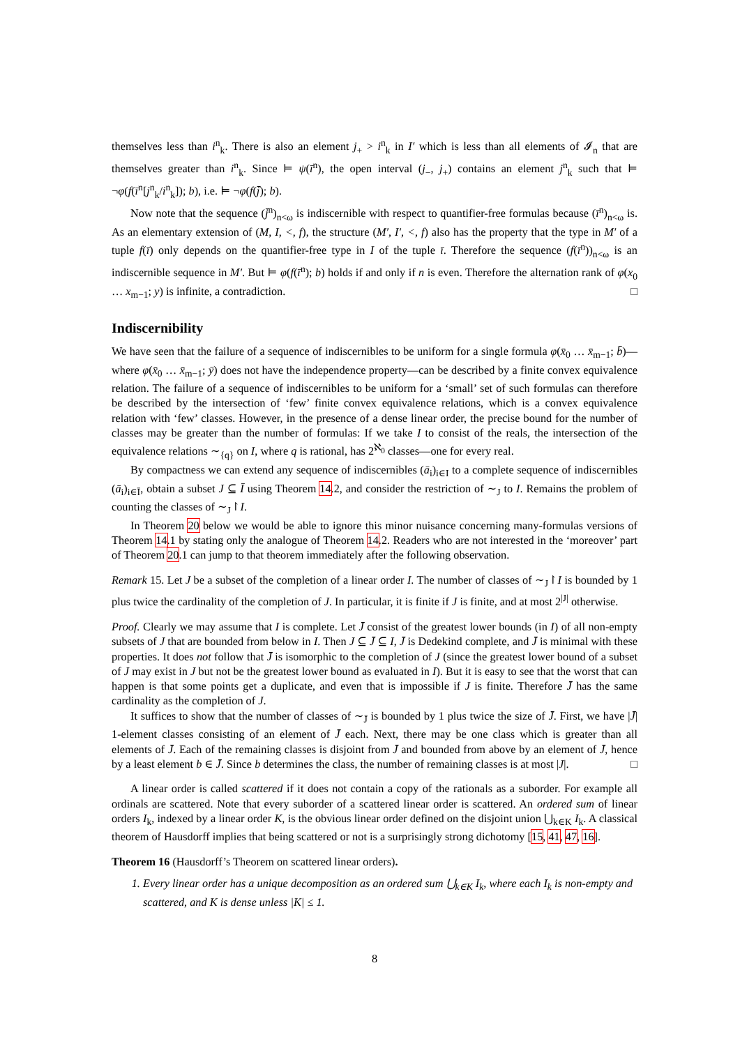themselves less than i<sup>n</sup><sub>k</sub>. There is also an element j<sub>+</sub> > i<sup>n</sup><sub>k</sub> in I′ which is less than all elements of 𝓘<sub>n</sub> that are themselves greater than i<sup>n</sup><sub>k</sub>. Since ⊨ ψ(ī<sup>n</sup>), the open interval (j<sub>−</sub>, j<sub>+</sub>) contains an element j<sup>n</sup><sub>k</sub> such that ⊨ ¬φ(f(ī<sup>n</sup>[j<sup>n</sup><sub>k</sub>/i<sup>n</sup><sub>k</sub>]); b), i.e. ⊨ ¬φ(f(j̄); b).
Now note that the sequence (j̄<sup>n</sup>)<sub>n<ω</sub> is indiscernible with respect to quantifier-free formulas because (ī<sup>n</sup>)<sub>n<ω</sub> is. As an elementary extension of (M, I, <, f), the structure (M′, I′, <, f) also has the property that the type in M′ of a tuple f(ī) only depends on the quantifier-free type in I of the tuple ī. Therefore the sequence (f(ī<sup>n</sup>))<sub>n<ω</sub> is an indiscernible sequence in M′. But ⊨ φ(f(ī<sup>n</sup>); b) holds if and only if n is even. Therefore the alternation rank of φ(x<sub>0</sub> … x<sub>m−1</sub>; y) is infinite, a contradiction. □
Indiscernibility
We have seen that the failure of a sequence of indiscernibles to be uniform for a single formula φ(x̄<sub>0</sub> … x̄<sub>m−1</sub>; b̄)—where φ(x̄<sub>0</sub> … x̄<sub>m−1</sub>; ȳ) does not have the independence property—can be described by a finite convex equivalence relation. The failure of a sequence of indiscernibles to be uniform for a ‘small’ set of such formulas can therefore be described by the intersection of ‘few’ finite convex equivalence relations, which is a convex equivalence relation with ‘few’ classes. However, in the presence of a dense linear order, the precise bound for the number of classes may be greater than the number of formulas: If we take I to consist of the reals, the intersection of the equivalence relations ∼<sub>{q}</sub> on I, where q is rational, has 2<sup>ℵ<sub>0</sub></sup> classes—one for every real.
By compactness we can extend any sequence of indiscernibles (ā<sub>i</sub>)<sub>i∈I</sub> to a complete sequence of indiscernibles (ā<sub>i</sub>)<sub>i∈Ī</sub>, obtain a subset J ⊆ Ī using Theorem 14.2, and consider the restriction of ∼<sub>J</sub> to I. Remains the problem of counting the classes of ∼<sub>J</sub>↾I.
In Theorem 20 below we would be able to ignore this minor nuisance concerning many-formulas versions of Theorem 14.1 by stating only the analogue of Theorem 14.2. Readers who are not interested in the ‘moreover’ part of Theorem 20.1 can jump to that theorem immediately after the following observation.
Remark 15. Let J be a subset of the completion of a linear order I. The number of classes of ∼<sub>J</sub>↾I is bounded by 1 plus twice the cardinality of the completion of J. In particular, it is finite if J is finite, and at most 2<sup>|J|</sup> otherwise.
Proof. Clearly we may assume that I is complete. Let J̄ consist of the greatest lower bounds (in I) of all non-empty subsets of J that are bounded from below in I. Then J ⊆ J̄ ⊆ I, J̄ is Dedekind complete, and J̄ is minimal with these properties. It does not follow that J̄ is isomorphic to the completion of J (since the greatest lower bound of a subset of J may exist in J but not be the greatest lower bound as evaluated in I). But it is easy to see that the worst that can happen is that some points get a duplicate, and even that is impossible if J is finite. Therefore J̄ has the same cardinality as the completion of J.
It suffices to show that the number of classes of ∼<sub>J̄</sub> is bounded by 1 plus twice the size of J̄. First, we have |J̄| 1-element classes consisting of an element of J̄ each. Next, there may be one class which is greater than all elements of J̄. Each of the remaining classes is disjoint from J̄ and bounded from above by an element of J̄, hence by a least element b ∈ J̄. Since b determines the class, the number of remaining classes is at most |J|. □
A linear order is called scattered if it does not contain a copy of the rationals as a suborder. For example all ordinals are scattered. Note that every suborder of a scattered linear order is scattered. An ordered sum of linear orders I<sub>k</sub>, indexed by a linear order K, is the obvious linear order defined on the disjoint union ⋃<sub>k∈K</sub> I<sub>k</sub>. A classical theorem of Hausdorff implies that being scattered or not is a surprisingly strong dichotomy [15, 41, 47, 16].
Theorem 16 (Hausdorff’s Theorem on scattered linear orders).
1. Every linear order has a unique decomposition as an ordered sum ⋃<sub>k∈K</sub> I<sub>k</sub>, where each I<sub>k</sub> is non-empty and scattered, and K is dense unless |K| ≤ 1.
8